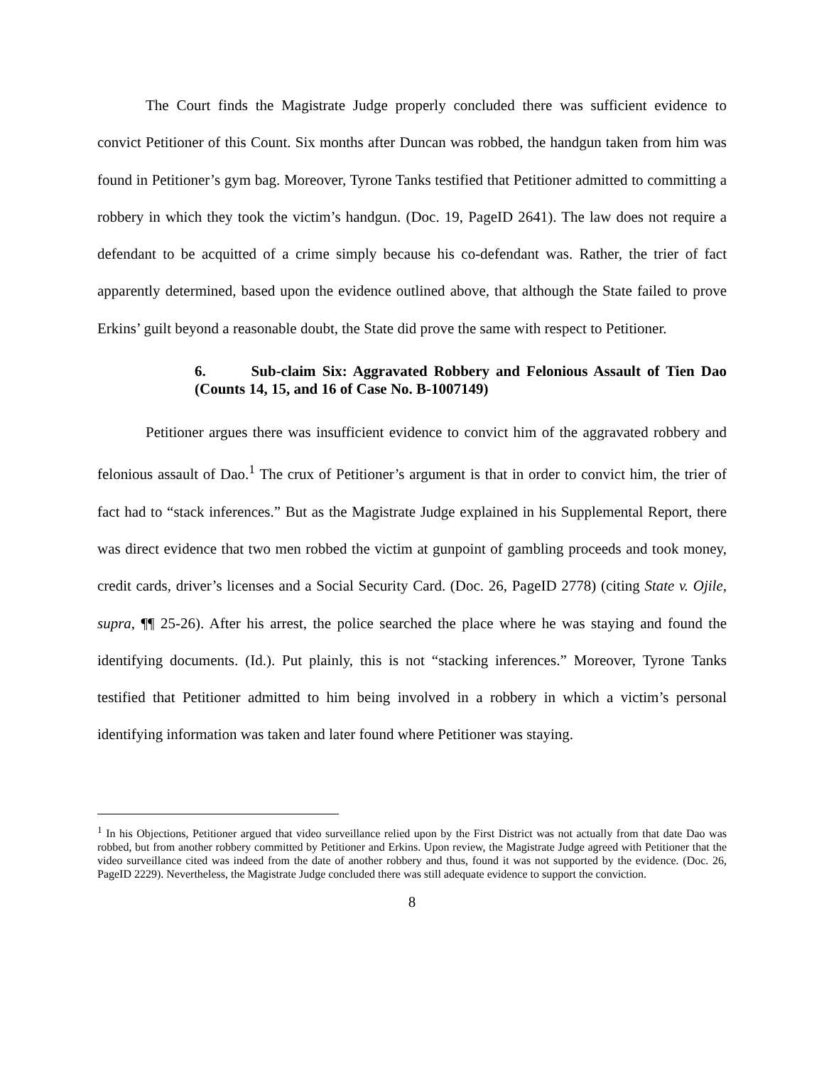The Court finds the Magistrate Judge properly concluded there was sufficient evidence to convict Petitioner of this Count. Six months after Duncan was robbed, the handgun taken from him was found in Petitioner’s gym bag. Moreover, Tyrone Tanks testified that Petitioner admitted to committing a robbery in which they took the victim’s handgun. (Doc. 19, PageID 2641). The law does not require a defendant to be acquitted of a crime simply because his co-defendant was. Rather, the trier of fact apparently determined, based upon the evidence outlined above, that although the State failed to prove Erkins’ guilt beyond a reasonable doubt, the State did prove the same with respect to Petitioner.
6. Sub-claim Six: Aggravated Robbery and Felonious Assault of Tien Dao (Counts 14, 15, and 16 of Case No. B-1007149)
Petitioner argues there was insufficient evidence to convict him of the aggravated robbery and felonious assault of Dao.<sup>1</sup> The crux of Petitioner’s argument is that in order to convict him, the trier of fact had to “stack inferences.” But as the Magistrate Judge explained in his Supplemental Report, there was direct evidence that two men robbed the victim at gunpoint of gambling proceeds and took money, credit cards, driver’s licenses and a Social Security Card. (Doc. 26, PageID 2778) (citing State v. Ojile, supra, ¶¶ 25-26). After his arrest, the police searched the place where he was staying and found the identifying documents. (Id.). Put plainly, this is not “stacking inferences.” Moreover, Tyrone Tanks testified that Petitioner admitted to him being involved in a robbery in which a victim’s personal identifying information was taken and later found where Petitioner was staying.
<sup>1</sup> In his Objections, Petitioner argued that video surveillance relied upon by the First District was not actually from that date Dao was robbed, but from another robbery committed by Petitioner and Erkins. Upon review, the Magistrate Judge agreed with Petitioner that the video surveillance cited was indeed from the date of another robbery and thus, found it was not supported by the evidence. (Doc. 26, PageID 2229). Nevertheless, the Magistrate Judge concluded there was still adequate evidence to support the conviction.
8